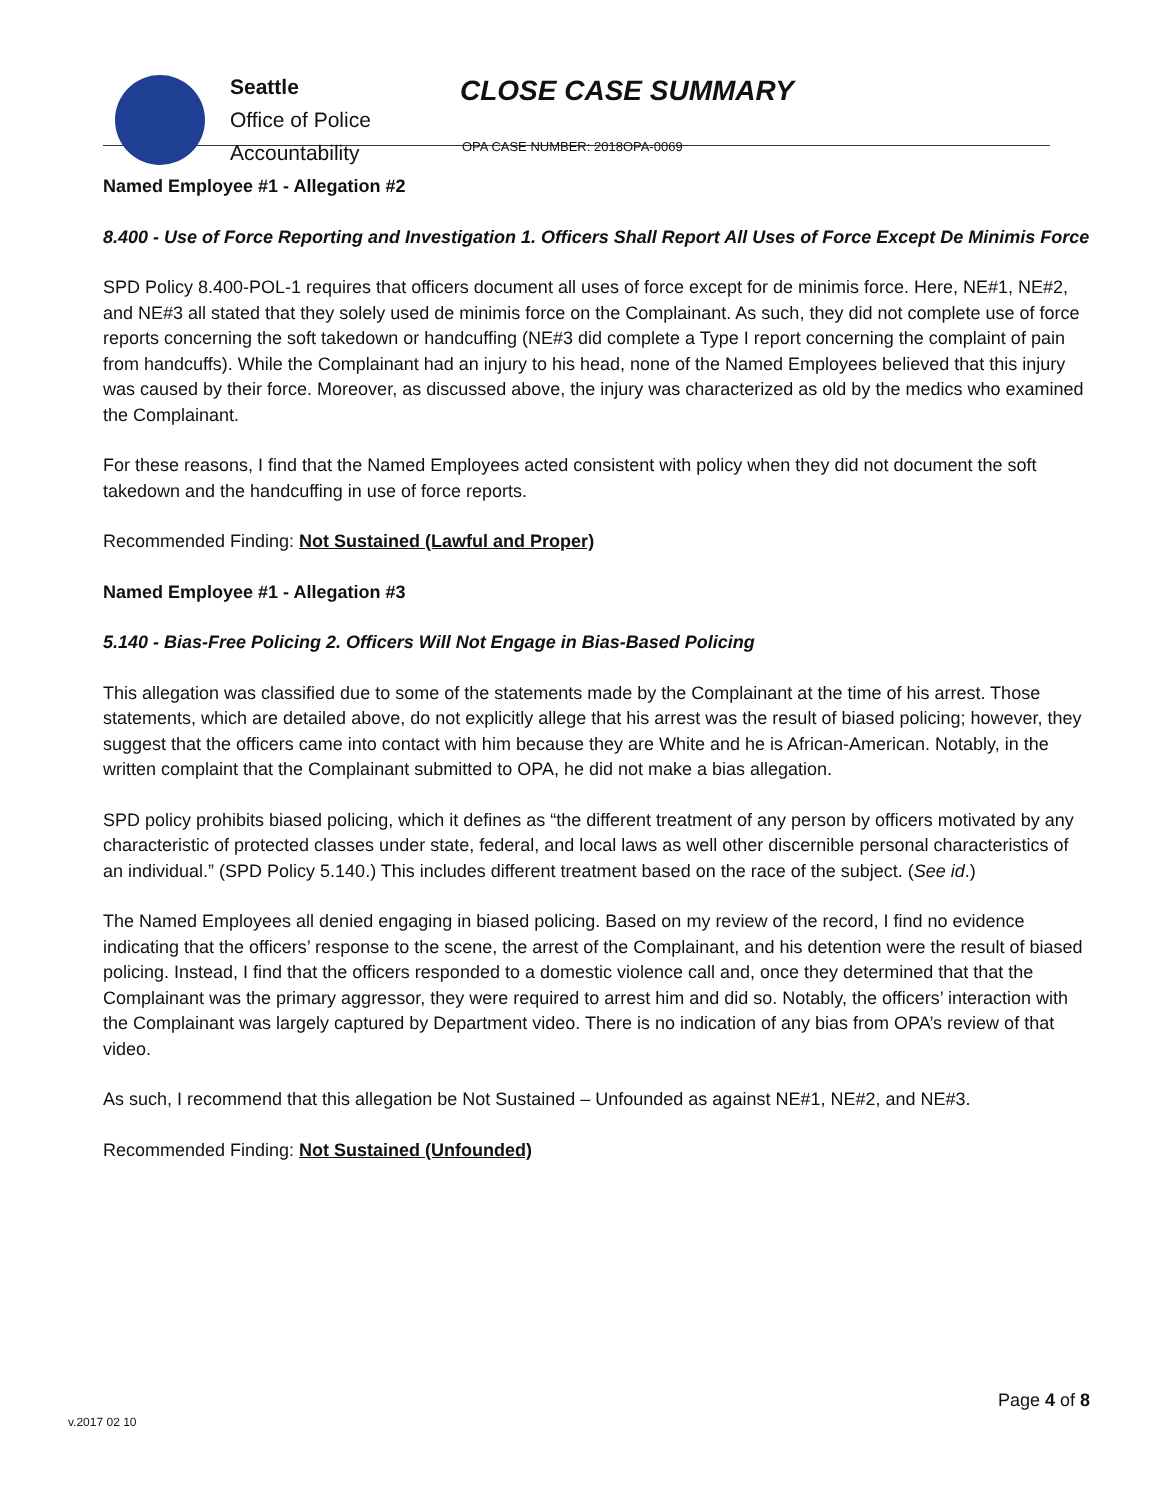Seattle
Office of Police
Accountability
CLOSE CASE SUMMARY
OPA CASE NUMBER: 2018OPA-0069
Named Employee #1 - Allegation #2
8.400 - Use of Force Reporting and Investigation 1. Officers Shall Report All Uses of Force Except De Minimis Force
SPD Policy 8.400-POL-1 requires that officers document all uses of force except for de minimis force. Here, NE#1, NE#2, and NE#3 all stated that they solely used de minimis force on the Complainant. As such, they did not complete use of force reports concerning the soft takedown or handcuffing (NE#3 did complete a Type I report concerning the complaint of pain from handcuffs). While the Complainant had an injury to his head, none of the Named Employees believed that this injury was caused by their force. Moreover, as discussed above, the injury was characterized as old by the medics who examined the Complainant.
For these reasons, I find that the Named Employees acted consistent with policy when they did not document the soft takedown and the handcuffing in use of force reports.
Recommended Finding: Not Sustained (Lawful and Proper)
Named Employee #1 - Allegation #3
5.140 - Bias-Free Policing 2. Officers Will Not Engage in Bias-Based Policing
This allegation was classified due to some of the statements made by the Complainant at the time of his arrest. Those statements, which are detailed above, do not explicitly allege that his arrest was the result of biased policing; however, they suggest that the officers came into contact with him because they are White and he is African-American. Notably, in the written complaint that the Complainant submitted to OPA, he did not make a bias allegation.
SPD policy prohibits biased policing, which it defines as “the different treatment of any person by officers motivated by any characteristic of protected classes under state, federal, and local laws as well other discernible personal characteristics of an individual.” (SPD Policy 5.140.) This includes different treatment based on the race of the subject. (See id.)
The Named Employees all denied engaging in biased policing. Based on my review of the record, I find no evidence indicating that the officers’ response to the scene, the arrest of the Complainant, and his detention were the result of biased policing. Instead, I find that the officers responded to a domestic violence call and, once they determined that that the Complainant was the primary aggressor, they were required to arrest him and did so. Notably, the officers’ interaction with the Complainant was largely captured by Department video. There is no indication of any bias from OPA’s review of that video.
As such, I recommend that this allegation be Not Sustained – Unfounded as against NE#1, NE#2, and NE#3.
Recommended Finding: Not Sustained (Unfounded)
Page 4 of 8
v.2017 02 10